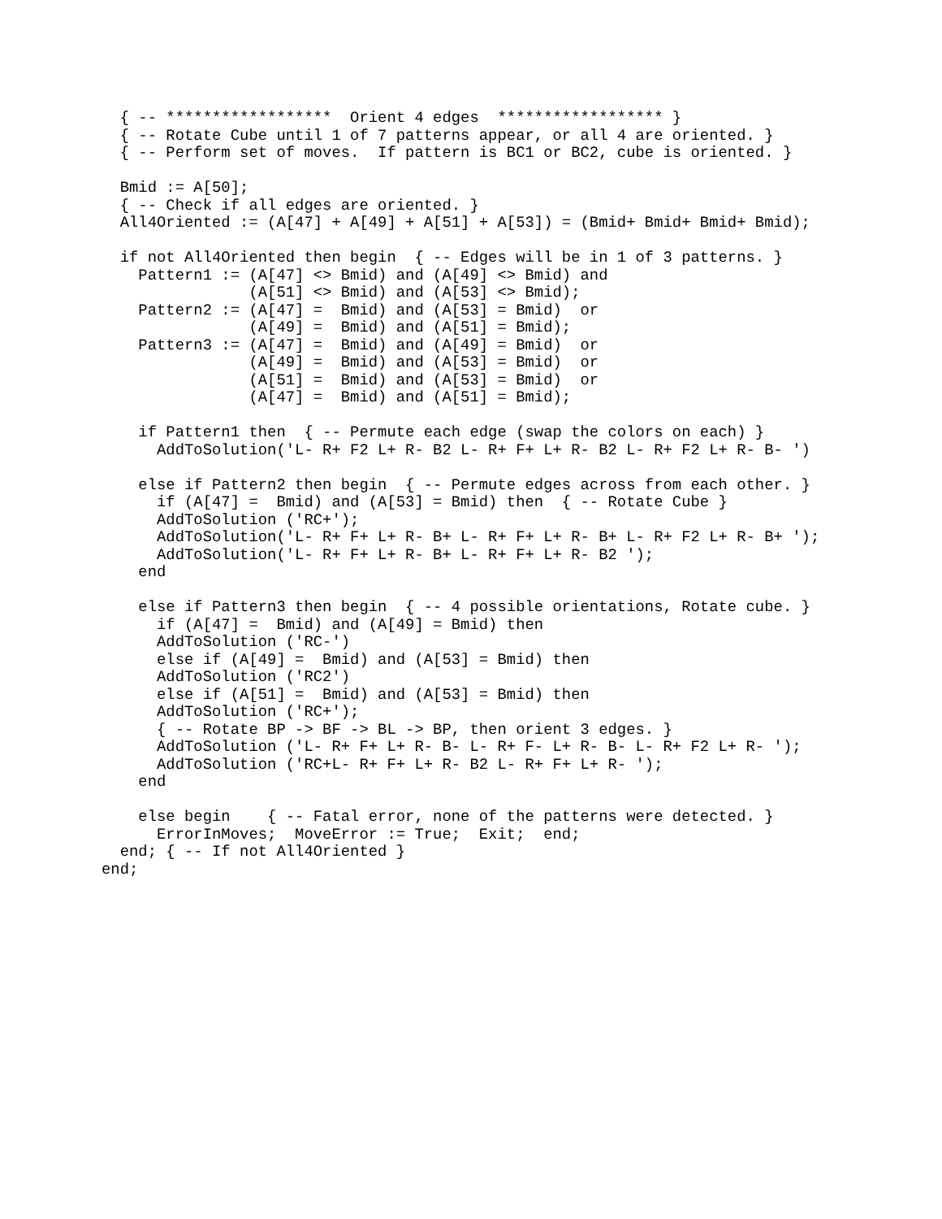{ -- ******************  Orient 4 edges  ****************** }
  { -- Rotate Cube until 1 of 7 patterns appear, or all 4 are oriented. }
  { -- Perform set of moves.  If pattern is BC1 or BC2, cube is oriented. }

  Bmid := A[50];
  { -- Check if all edges are oriented. }
  All4Oriented := (A[47] + A[49] + A[51] + A[53]) = (Bmid+ Bmid+ Bmid+ Bmid);

  if not All4Oriented then begin  { -- Edges will be in 1 of 3 patterns. }
    Pattern1 := (A[47] <> Bmid) and (A[49] <> Bmid) and
                (A[51] <> Bmid) and (A[53] <> Bmid);
    Pattern2 := (A[47] =  Bmid) and (A[53] = Bmid)  or
                (A[49] =  Bmid) and (A[51] = Bmid);
    Pattern3 := (A[47] =  Bmid) and (A[49] = Bmid)  or
                (A[49] =  Bmid) and (A[53] = Bmid)  or
                (A[51] =  Bmid) and (A[53] = Bmid)  or
                (A[47] =  Bmid) and (A[51] = Bmid);

    if Pattern1 then  { -- Permute each edge (swap the colors on each) }
      AddToSolution('L- R+ F2 L+ R- B2 L- R+ F+ L+ R- B2 L- R+ F2 L+ R- B- ')

    else if Pattern2 then begin  { -- Permute edges across from each other. }
      if (A[47] =  Bmid) and (A[53] = Bmid) then  { -- Rotate Cube }
      AddToSolution ('RC+');
      AddToSolution('L- R+ F+ L+ R- B+ L- R+ F+ L+ R- B+ L- R+ F2 L+ R- B+ ');
      AddToSolution('L- R+ F+ L+ R- B+ L- R+ F+ L+ R- B2 ');
    end

    else if Pattern3 then begin  { -- 4 possible orientations, Rotate cube. }
      if (A[47] =  Bmid) and (A[49] = Bmid) then
      AddToSolution ('RC-')
      else if (A[49] =  Bmid) and (A[53] = Bmid) then
      AddToSolution ('RC2')
      else if (A[51] =  Bmid) and (A[53] = Bmid) then
      AddToSolution ('RC+');
      { -- Rotate BP -> BF -> BL -> BP, then orient 3 edges. }
      AddToSolution ('L- R+ F+ L+ R- B- L- R+ F- L+ R- B- L- R+ F2 L+ R- ');
      AddToSolution ('RC+L- R+ F+ L+ R- B2 L- R+ F+ L+ R- ');
    end

    else begin    { -- Fatal error, none of the patterns were detected. }
      ErrorInMoves;  MoveError := True;  Exit;  end;
  end; { -- If not All4Oriented }
end;